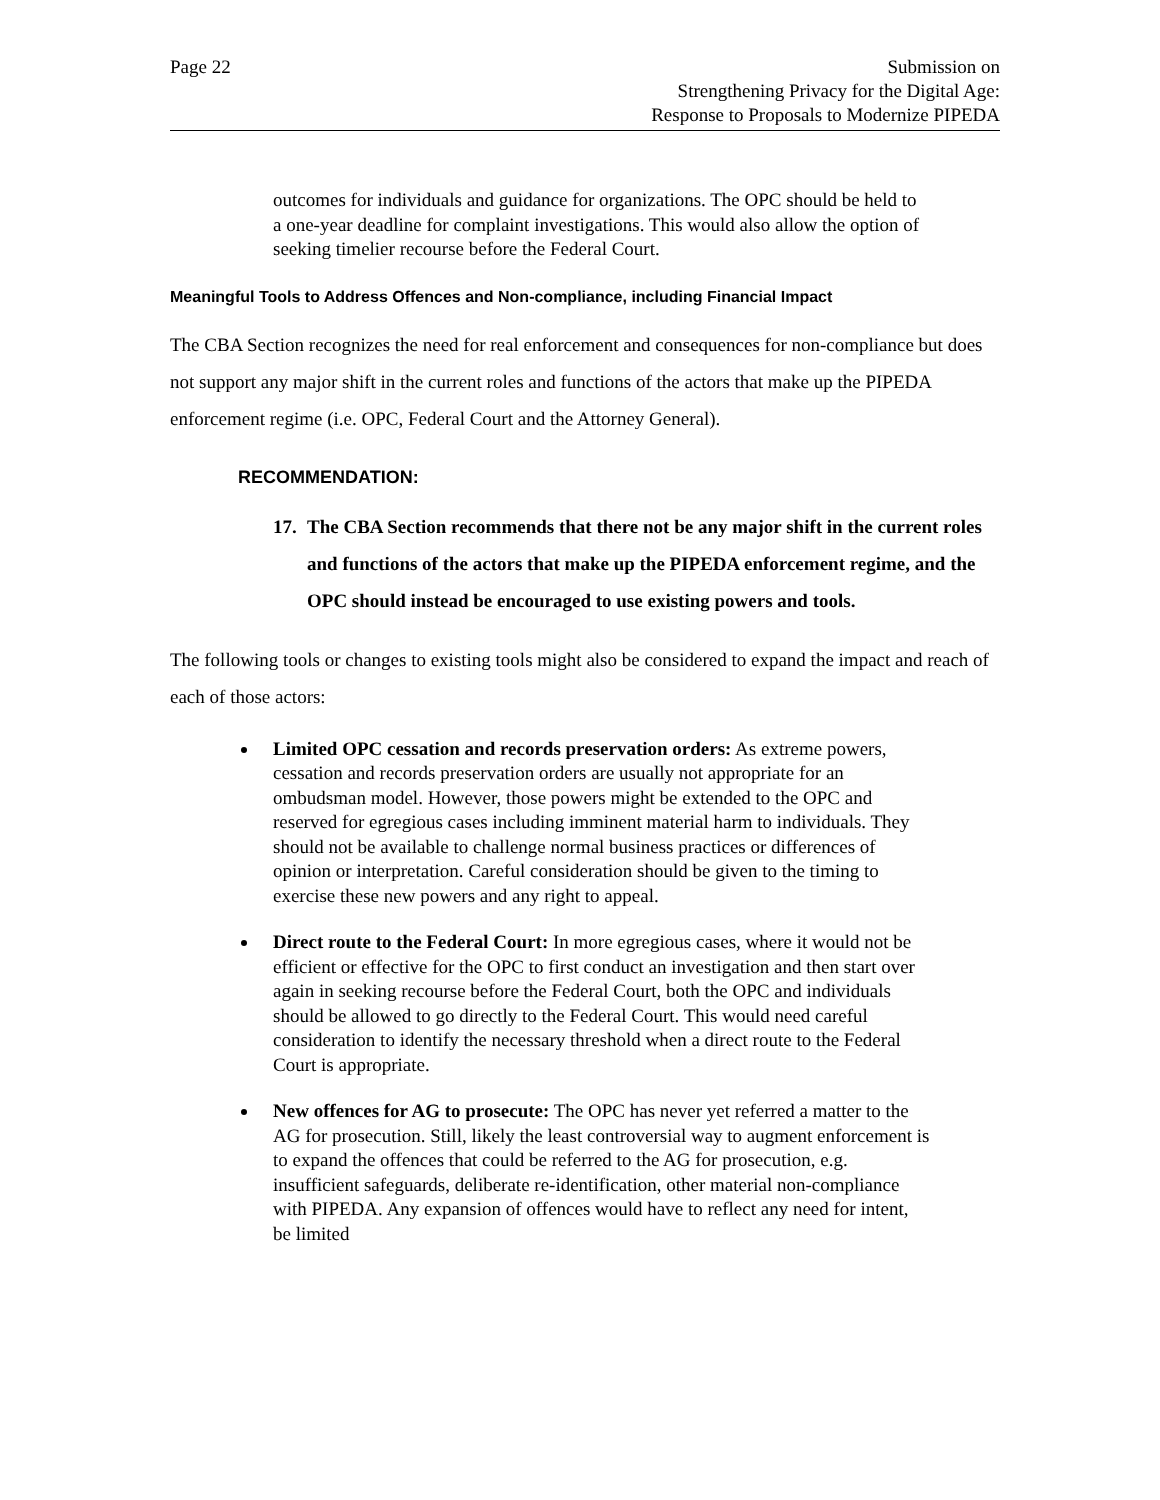Page 22 Submission on
Strengthening Privacy for the Digital Age:
Response to Proposals to Modernize PIPEDA
outcomes for individuals and guidance for organizations. The OPC should be held to a one-year deadline for complaint investigations. This would also allow the option of seeking timelier recourse before the Federal Court.
Meaningful Tools to Address Offences and Non-compliance, including Financial Impact
The CBA Section recognizes the need for real enforcement and consequences for non-compliance but does not support any major shift in the current roles and functions of the actors that make up the PIPEDA enforcement regime (i.e. OPC, Federal Court and the Attorney General).
RECOMMENDATION:
17.
The CBA Section recommends that there not be any major shift in the current roles and functions of the actors that make up the PIPEDA enforcement regime, and the OPC should instead be encouraged to use existing powers and tools.
The following tools or changes to existing tools might also be considered to expand the impact and reach of each of those actors:
Limited OPC cessation and records preservation orders: As extreme powers, cessation and records preservation orders are usually not appropriate for an ombudsman model. However, those powers might be extended to the OPC and reserved for egregious cases including imminent material harm to individuals. They should not be available to challenge normal business practices or differences of opinion or interpretation. Careful consideration should be given to the timing to exercise these new powers and any right to appeal.
Direct route to the Federal Court: In more egregious cases, where it would not be efficient or effective for the OPC to first conduct an investigation and then start over again in seeking recourse before the Federal Court, both the OPC and individuals should be allowed to go directly to the Federal Court. This would need careful consideration to identify the necessary threshold when a direct route to the Federal Court is appropriate.
New offences for AG to prosecute: The OPC has never yet referred a matter to the AG for prosecution. Still, likely the least controversial way to augment enforcement is to expand the offences that could be referred to the AG for prosecution, e.g. insufficient safeguards, deliberate re-identification, other material non-compliance with PIPEDA. Any expansion of offences would have to reflect any need for intent, be limited